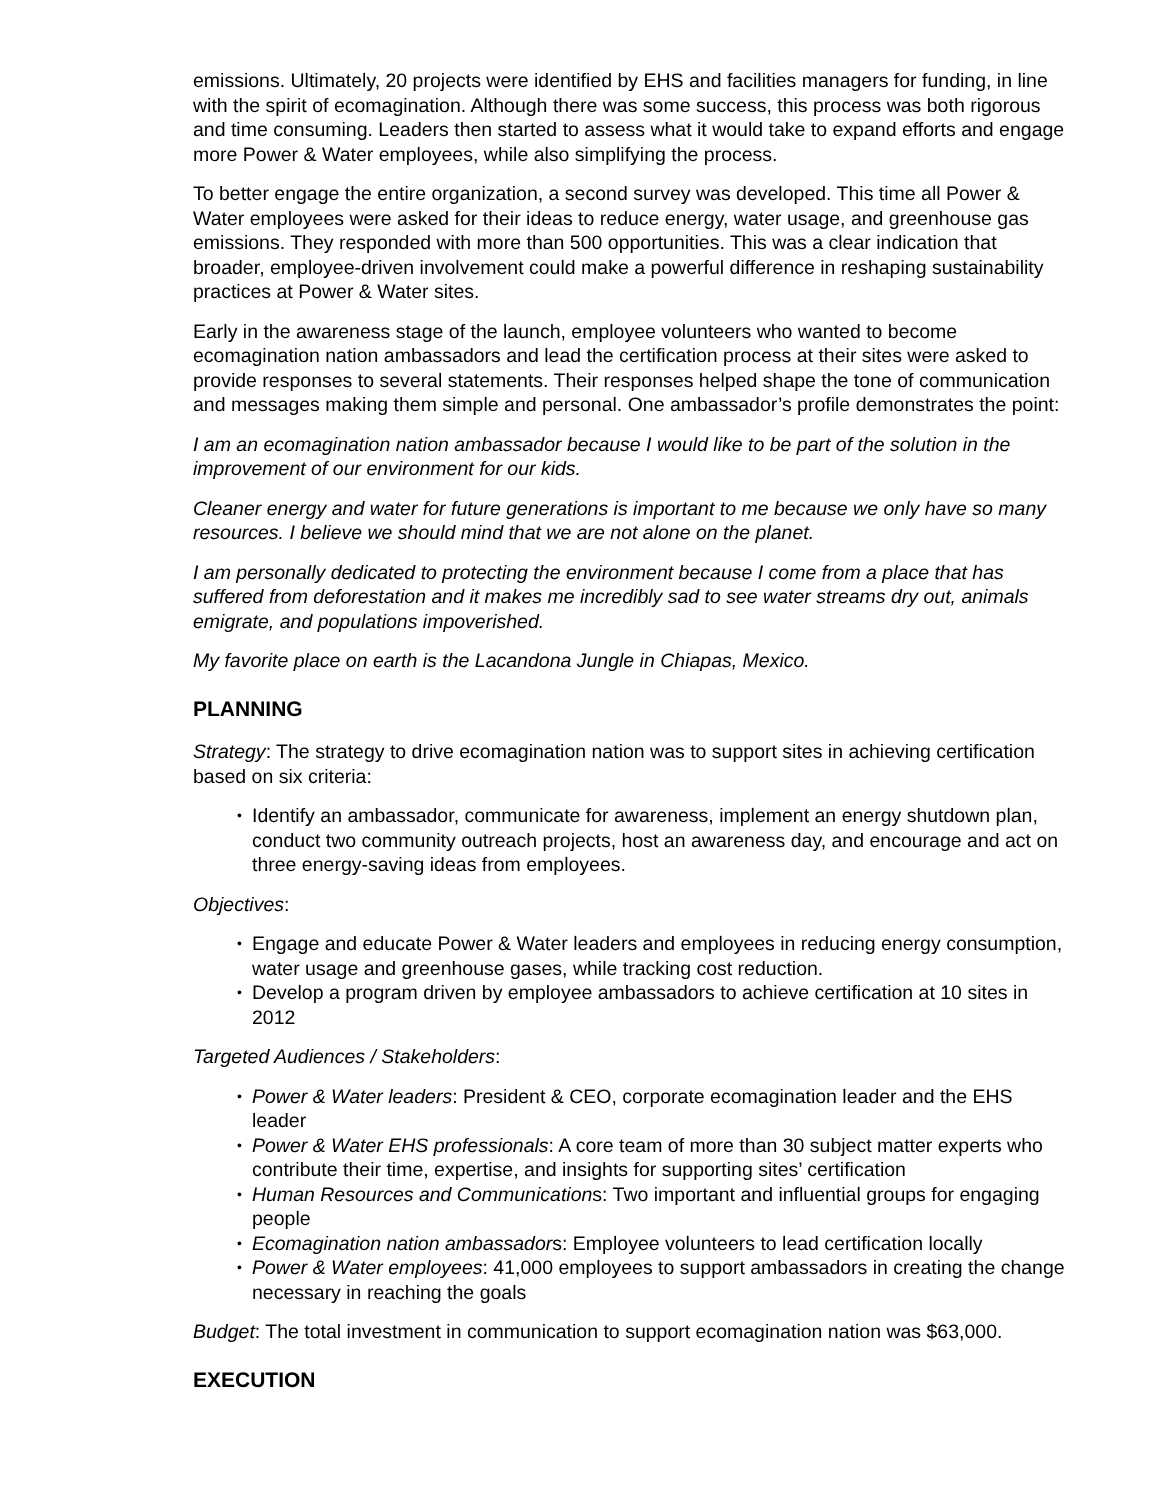emissions. Ultimately, 20 projects were identified by EHS and facilities managers for funding, in line with the spirit of ecomagination. Although there was some success, this process was both rigorous and time consuming. Leaders then started to assess what it would take to expand efforts and engage more Power & Water employees, while also simplifying the process.
To better engage the entire organization, a second survey was developed. This time all Power & Water employees were asked for their ideas to reduce energy, water usage, and greenhouse gas emissions. They responded with more than 500 opportunities. This was a clear indication that broader, employee-driven involvement could make a powerful difference in reshaping sustainability practices at Power & Water sites.
Early in the awareness stage of the launch, employee volunteers who wanted to become ecomagination nation ambassadors and lead the certification process at their sites were asked to provide responses to several statements. Their responses helped shape the tone of communication and messages making them simple and personal. One ambassador’s profile demonstrates the point:
I am an ecomagination nation ambassador because I would like to be part of the solution in the improvement of our environment for our kids.
Cleaner energy and water for future generations is important to me because we only have so many resources. I believe we should mind that we are not alone on the planet.
I am personally dedicated to protecting the environment because I come from a place that has suffered from deforestation and it makes me incredibly sad to see water streams dry out, animals emigrate, and populations impoverished.
My favorite place on earth is the Lacandona Jungle in Chiapas, Mexico.
PLANNING
Strategy: The strategy to drive ecomagination nation was to support sites in achieving certification based on six criteria:
• Identify an ambassador, communicate for awareness, implement an energy shutdown plan, conduct two community outreach projects, host an awareness day, and encourage and act on three energy-saving ideas from employees.
Objectives:
• Engage and educate Power & Water leaders and employees in reducing energy consumption, water usage and greenhouse gases, while tracking cost reduction.
• Develop a program driven by employee ambassadors to achieve certification at 10 sites in 2012
Targeted Audiences / Stakeholders:
• Power & Water leaders: President & CEO, corporate ecomagination leader and the EHS leader
• Power & Water EHS professionals: A core team of more than 30 subject matter experts who contribute their time, expertise, and insights for supporting sites’ certification
• Human Resources and Communications: Two important and influential groups for engaging people
• Ecomagination nation ambassadors: Employee volunteers to lead certification locally
• Power & Water employees: 41,000 employees to support ambassadors in creating the change necessary in reaching the goals
Budget: The total investment in communication to support ecomagination nation was $63,000.
EXECUTION